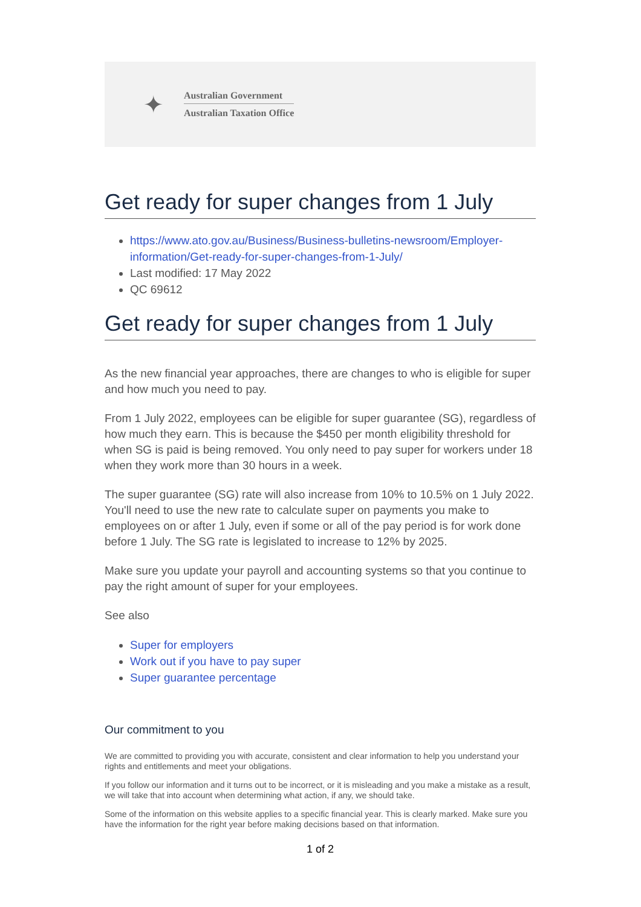✦
Australian Government
Australian Taxation Office
Get ready for super changes from 1 July
https://www.ato.gov.au/Business/Business-bulletins-newsroom/Employer-information/Get-ready-for-super-changes-from-1-July/
Last modified: 17 May 2022
QC 69612
Get ready for super changes from 1 July
As the new financial year approaches, there are changes to who is eligible for super and how much you need to pay.
From 1 July 2022, employees can be eligible for super guarantee (SG), regardless of how much they earn. This is because the $450 per month eligibility threshold for when SG is paid is being removed. You only need to pay super for workers under 18 when they work more than 30 hours in a week.
The super guarantee (SG) rate will also increase from 10% to 10.5% on 1 July 2022. You'll need to use the new rate to calculate super on payments you make to employees on or after 1 July, even if some or all of the pay period is for work done before 1 July. The SG rate is legislated to increase to 12% by 2025.
Make sure you update your payroll and accounting systems so that you continue to pay the right amount of super for your employees.
See also
Super for employers
Work out if you have to pay super
Super guarantee percentage
Our commitment to you
We are committed to providing you with accurate, consistent and clear information to help you understand your rights and entitlements and meet your obligations.
If you follow our information and it turns out to be incorrect, or it is misleading and you make a mistake as a result, we will take that into account when determining what action, if any, we should take.
Some of the information on this website applies to a specific financial year. This is clearly marked. Make sure you have the information for the right year before making decisions based on that information.
1 of 2